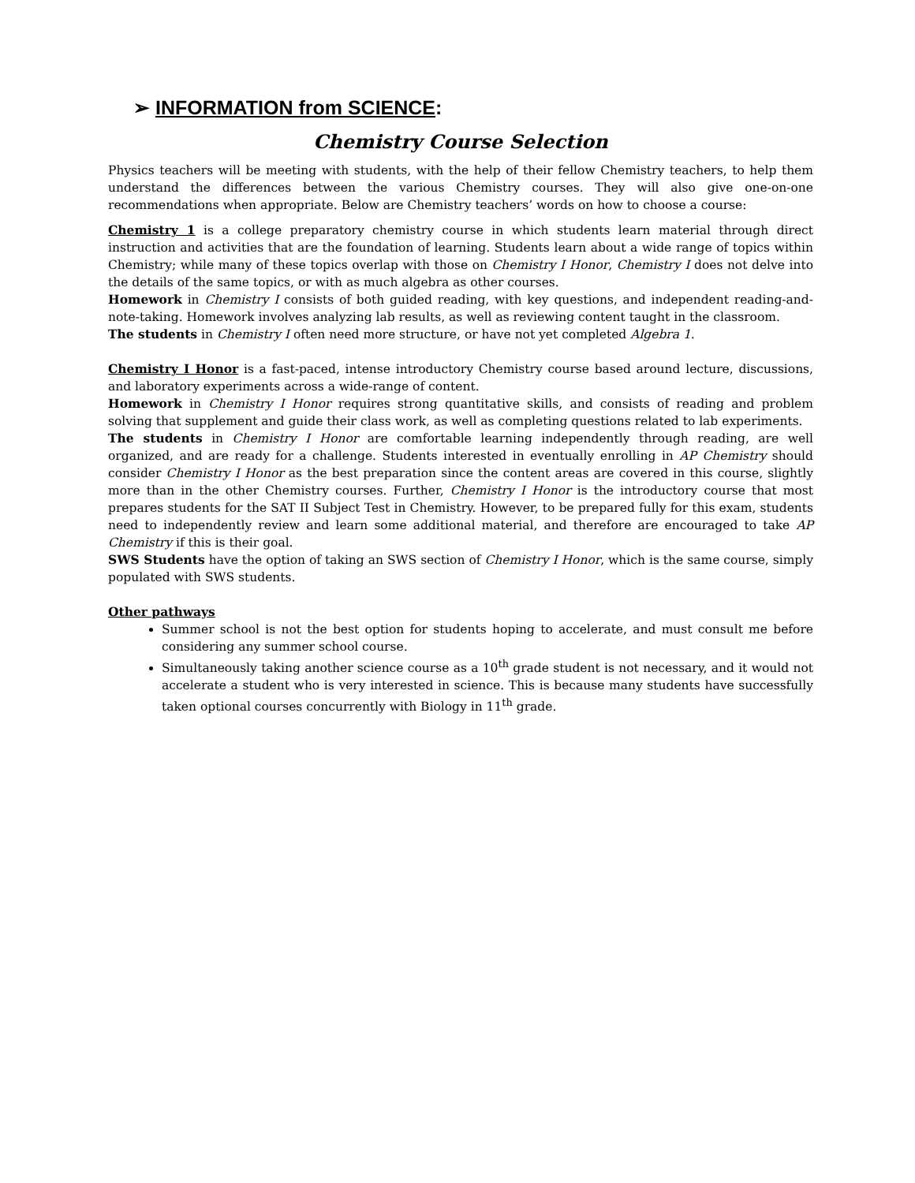➢ INFORMATION from SCIENCE:
Chemistry Course Selection
Physics teachers will be meeting with students, with the help of their fellow Chemistry teachers, to help them understand the differences between the various Chemistry courses. They will also give one-on-one recommendations when appropriate. Below are Chemistry teachers’ words on how to choose a course:
Chemistry 1 is a college preparatory chemistry course in which students learn material through direct instruction and activities that are the foundation of learning. Students learn about a wide range of topics within Chemistry; while many of these topics overlap with those on Chemistry I Honor, Chemistry I does not delve into the details of the same topics, or with as much algebra as other courses.
Homework in Chemistry I consists of both guided reading, with key questions, and independent reading-and-note-taking. Homework involves analyzing lab results, as well as reviewing content taught in the classroom.
The students in Chemistry I often need more structure, or have not yet completed Algebra 1.
Chemistry I Honor is a fast-paced, intense introductory Chemistry course based around lecture, discussions, and laboratory experiments across a wide-range of content.
Homework in Chemistry I Honor requires strong quantitative skills, and consists of reading and problem solving that supplement and guide their class work, as well as completing questions related to lab experiments.
The students in Chemistry I Honor are comfortable learning independently through reading, are well organized, and are ready for a challenge. Students interested in eventually enrolling in AP Chemistry should consider Chemistry I Honor as the best preparation since the content areas are covered in this course, slightly more than in the other Chemistry courses. Further, Chemistry I Honor is the introductory course that most prepares students for the SAT II Subject Test in Chemistry. However, to be prepared fully for this exam, students need to independently review and learn some additional material, and therefore are encouraged to take AP Chemistry if this is their goal.
SWS Students have the option of taking an SWS section of Chemistry I Honor, which is the same course, simply populated with SWS students.
Other pathways
Summer school is not the best option for students hoping to accelerate, and must consult me before considering any summer school course.
Simultaneously taking another science course as a 10<sup>th</sup> grade student is not necessary, and it would not accelerate a student who is very interested in science. This is because many students have successfully taken optional courses concurrently with Biology in 11<sup>th</sup> grade.